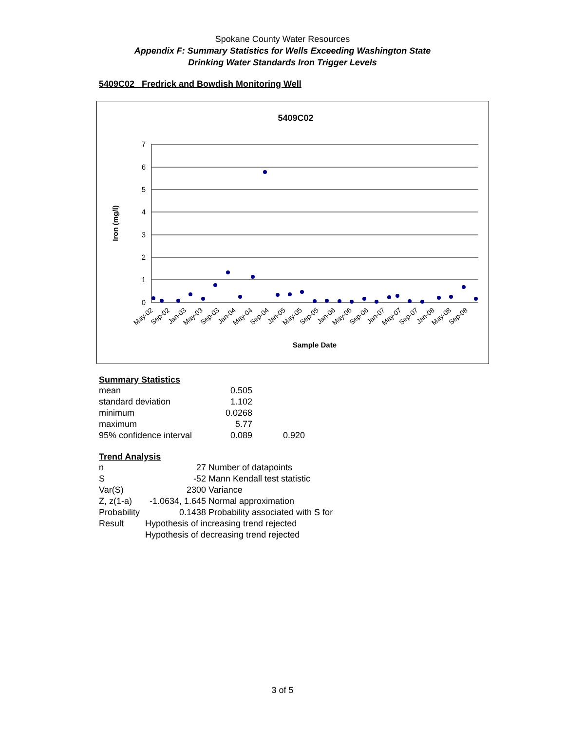Spokane County Water Resources
Appendix F: Summary Statistics for Wells Exceeding Washington State
Drinking Water Standards Iron Trigger Levels
5409C02 Fredrick and Bowdish Monitoring Well
5409C02
7
6
5
4
3
2
1
0
Iron (mg/l)
May-02
Sep-02
Jan-03
May-03
Sep-03
Jan-04
May-04
Sep-04
Jan-05
May-05
Sep-05
Jan-06
May-06
Sep-06
Jan-07
May-07
Sep-07
Jan-08
May-08
Sep-08
Sample Date
Summary Statistics
| mean | 0.505 | |
| standard deviation | 1.102 | |
| minimum | 0.0268 | |
| maximum | 5.77 | |
| 95% confidence interval | 0.089 | 0.920 |
Trend Analysis
| n | 27 | Number of datapoints |
| S | -52 | Mann Kendall test statistic |
| Var(S) | 2300 | Variance |
| Z, z(1-a) | -1.0634, 1.645 | Normal approximation |
| Probability | 0.1438 | Probability associated with S for |
| Result | Hypothesis of increasing trend rejected | |
| | Hypothesis of decreasing trend rejected | |
3 of 5